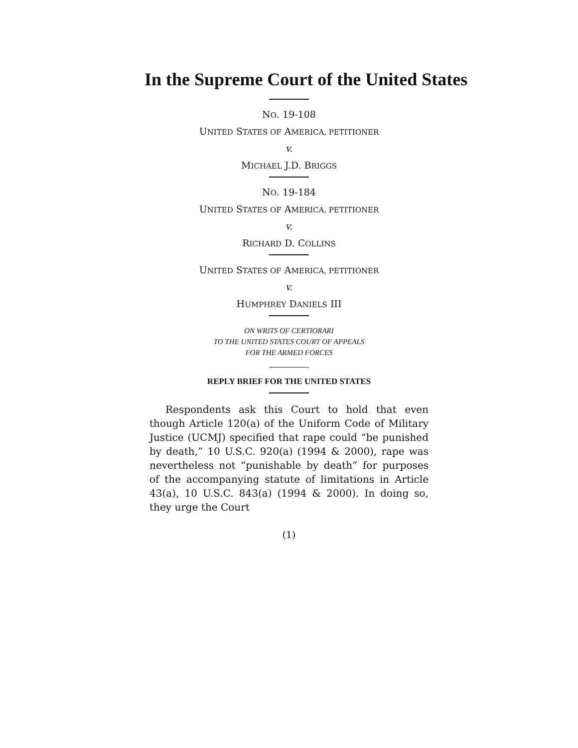In the Supreme Court of the United States
NO. 19-108
UNITED STATES OF AMERICA, PETITIONER
v.
MICHAEL J.D. BRIGGS
NO. 19-184
UNITED STATES OF AMERICA, PETITIONER
v.
RICHARD D. COLLINS
UNITED STATES OF AMERICA, PETITIONER
v.
HUMPHREY DANIELS III
ON WRITS OF CERTIORARI
TO THE UNITED STATES COURT OF APPEALS
FOR THE ARMED FORCES
REPLY BRIEF FOR THE UNITED STATES
Respondents ask this Court to hold that even though Article 120(a) of the Uniform Code of Military Justice (UCMJ) specified that rape could “be punished by death,” 10 U.S.C. 920(a) (1994 & 2000), rape was nevertheless not “punishable by death” for purposes of the accompanying statute of limitations in Article 43(a), 10 U.S.C. 843(a) (1994 & 2000). In doing so, they urge the Court
(1)